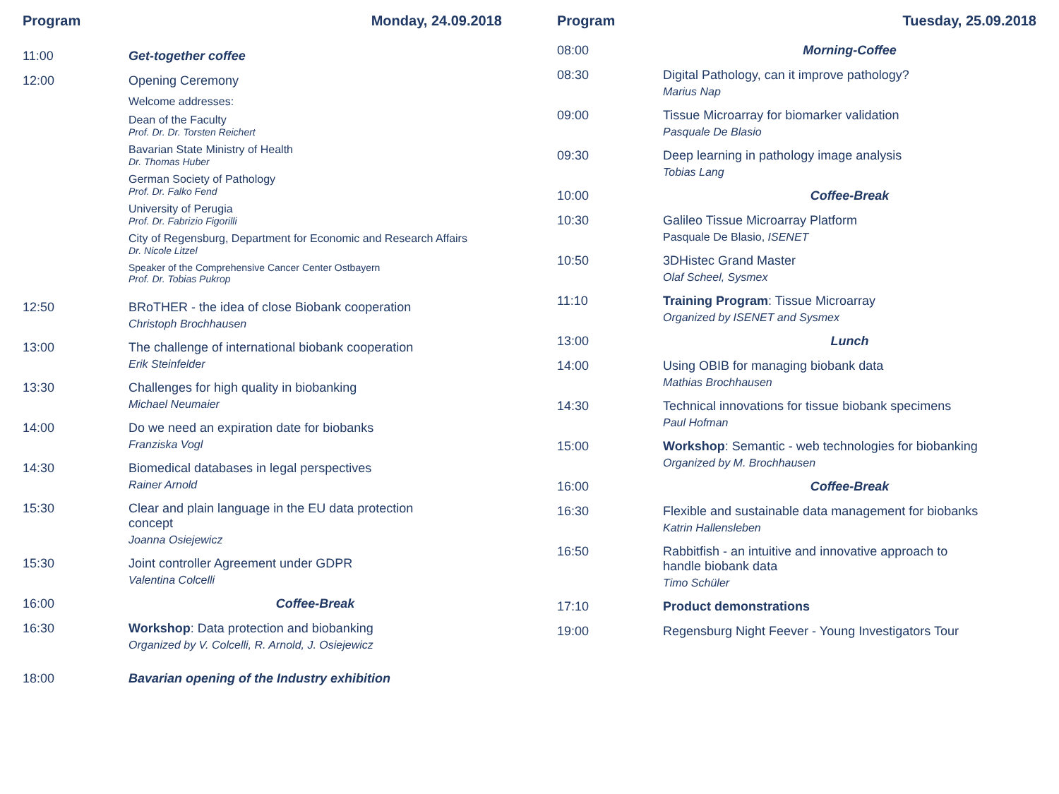Program Monday, 24.09.2018
11:00 Get-together coffee
12:00 Opening Ceremony
Welcome addresses:
Dean of the Faculty
Prof. Dr. Dr. Torsten Reichert
Bavarian State Ministry of Health
Dr. Thomas Huber
German Society of Pathology
Prof. Dr. Falko Fend
University of Perugia
Prof. Dr. Fabrizio Figorilli
City of Regensburg, Department for Economic and Research Affairs
Dr. Nicole Litzel
Speaker of the Comprehensive Cancer Center Ostbayern
Prof. Dr. Tobias Pukrop
12:50 BRoTHER - the idea of close Biobank cooperation
Christoph Brochhausen
13:00 The challenge of international biobank cooperation
Erik Steinfelder
13:30 Challenges for high quality in biobanking
Michael Neumaier
14:00 Do we need an expiration date for biobanks
Franziska Vogl
14:30 Biomedical databases in legal perspectives
Rainer Arnold
15:30 Clear and plain language in the EU data protection
concept
Joanna Osiejewicz
15:30 Joint controller Agreement under GDPR
Valentina Colcelli
16:00 Coffee-Break
16:30 Workshop: Data protection and biobanking
Organized by V. Colcelli, R. Arnold, J. Osiejewicz
18:00 Bavarian opening of the Industry exhibition
Program Tuesday, 25.09.2018
08:00 Morning-Coffee
08:30 Digital Pathology, can it improve pathology?
Marius Nap
09:00 Tissue Microarray for biomarker validation
Pasquale De Blasio
09:30 Deep learning in pathology image analysis
Tobias Lang
10:00 Coffee-Break
10:30 Galileo Tissue Microarray Platform
Pasquale De Blasio, ISENET
10:50 3DHistec Grand Master
Olaf Scheel, Sysmex
11:10 Training Program: Tissue Microarray
Organized by ISENET and Sysmex
13:00 Lunch
14:00 Using OBIB for managing biobank data
Mathias Brochhausen
14:30 Technical innovations for tissue biobank specimens
Paul Hofman
15:00 Workshop: Semantic - web technologies for biobanking
Organized by M. Brochhausen
16:00 Coffee-Break
16:30 Flexible and sustainable data management for biobanks
Katrin Hallensleben
16:50 Rabbitfish - an intuitive and innovative approach to
handle biobank data
Timo Schüler
17:10 Product demonstrations
19:00 Regensburg Night Feever - Young Investigators Tour